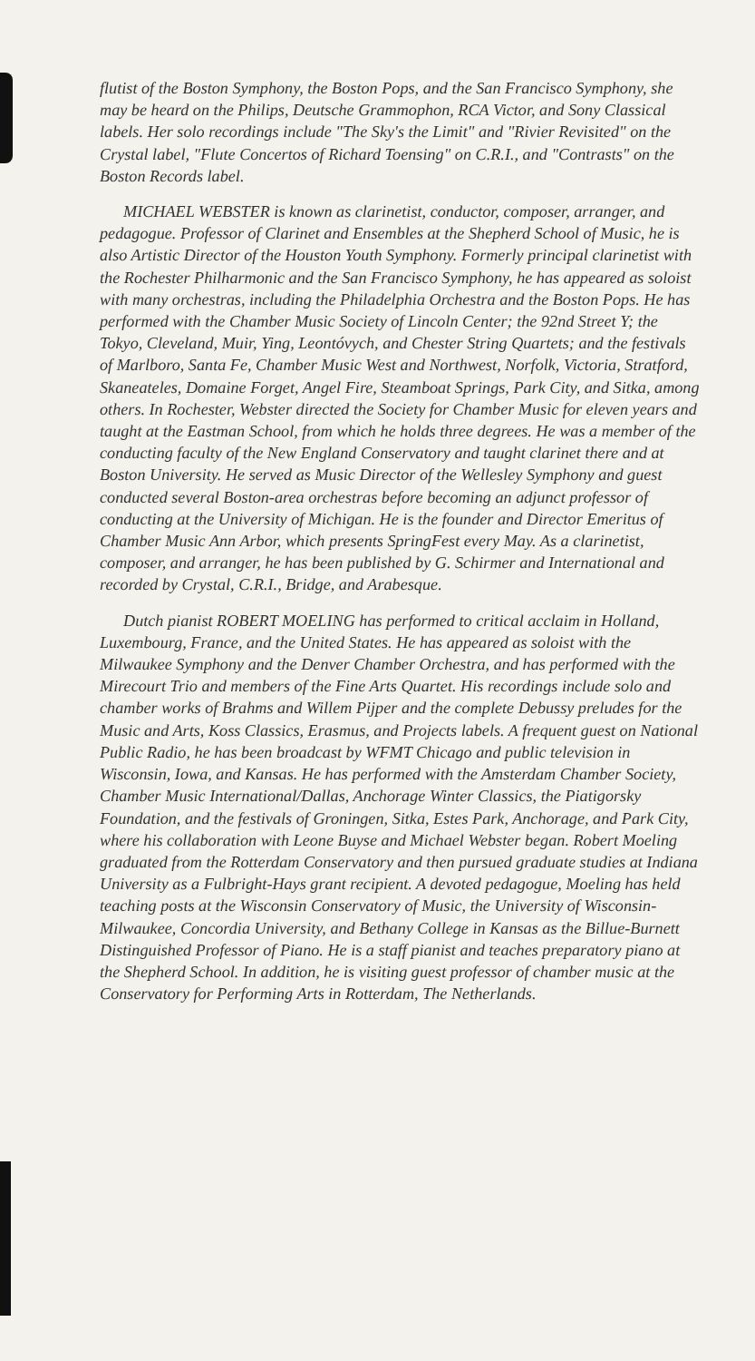flutist of the Boston Symphony, the Boston Pops, and the San Francisco Symphony, she may be heard on the Philips, Deutsche Grammophon, RCA Victor, and Sony Classical labels. Her solo recordings include "The Sky's the Limit" and "Rivier Revisited" on the Crystal label, "Flute Concertos of Richard Toensing" on C.R.I., and "Contrasts" on the Boston Records label.
MICHAEL WEBSTER is known as clarinetist, conductor, composer, arranger, and pedagogue. Professor of Clarinet and Ensembles at the Shepherd School of Music, he is also Artistic Director of the Houston Youth Symphony. Formerly principal clarinetist with the Rochester Philharmonic and the San Francisco Symphony, he has appeared as soloist with many orchestras, including the Philadelphia Orchestra and the Boston Pops. He has performed with the Chamber Music Society of Lincoln Center; the 92nd Street Y; the Tokyo, Cleveland, Muir, Ying, Leontóvych, and Chester String Quartets; and the festivals of Marlboro, Santa Fe, Chamber Music West and Northwest, Norfolk, Victoria, Stratford, Skaneateles, Domaine Forget, Angel Fire, Steamboat Springs, Park City, and Sitka, among others. In Rochester, Webster directed the Society for Chamber Music for eleven years and taught at the Eastman School, from which he holds three degrees. He was a member of the conducting faculty of the New England Conservatory and taught clarinet there and at Boston University. He served as Music Director of the Wellesley Symphony and guest conducted several Boston-area orchestras before becoming an adjunct professor of conducting at the University of Michigan. He is the founder and Director Emeritus of Chamber Music Ann Arbor, which presents SpringFest every May. As a clarinetist, composer, and arranger, he has been published by G. Schirmer and International and recorded by Crystal, C.R.I., Bridge, and Arabesque.
Dutch pianist ROBERT MOELING has performed to critical acclaim in Holland, Luxembourg, France, and the United States. He has appeared as soloist with the Milwaukee Symphony and the Denver Chamber Orchestra, and has performed with the Mirecourt Trio and members of the Fine Arts Quartet. His recordings include solo and chamber works of Brahms and Willem Pijper and the complete Debussy preludes for the Music and Arts, Koss Classics, Erasmus, and Projects labels. A frequent guest on National Public Radio, he has been broadcast by WFMT Chicago and public television in Wisconsin, Iowa, and Kansas. He has performed with the Amsterdam Chamber Society, Chamber Music International/Dallas, Anchorage Winter Classics, the Piatigorsky Foundation, and the festivals of Groningen, Sitka, Estes Park, Anchorage, and Park City, where his collaboration with Leone Buyse and Michael Webster began. Robert Moeling graduated from the Rotterdam Conservatory and then pursued graduate studies at Indiana University as a Fulbright-Hays grant recipient. A devoted pedagogue, Moeling has held teaching posts at the Wisconsin Conservatory of Music, the University of Wisconsin-Milwaukee, Concordia University, and Bethany College in Kansas as the Billue-Burnett Distinguished Professor of Piano. He is a staff pianist and teaches preparatory piano at the Shepherd School. In addition, he is visiting guest professor of chamber music at the Conservatory for Performing Arts in Rotterdam, The Netherlands.